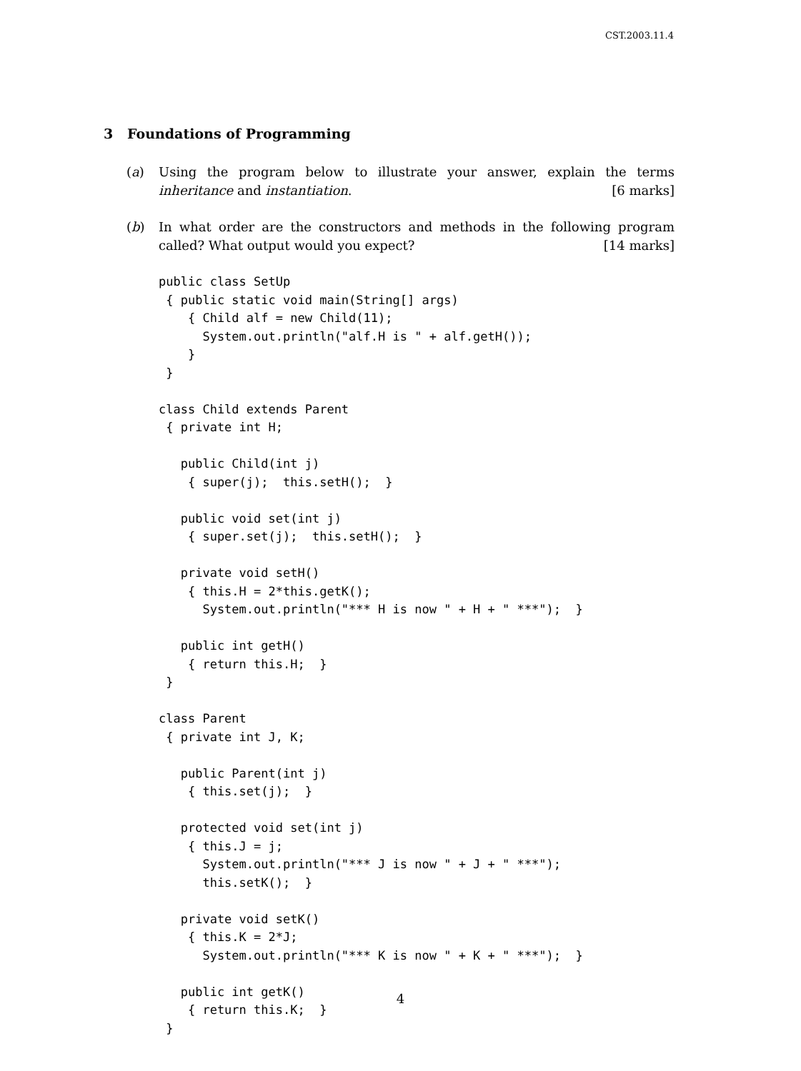CST.2003.11.4
3 Foundations of Programming
(a)
Using the program below to illustrate your answer, explain the terms inheritance and instantiation. [6 marks]
(b)
In what order are the constructors and methods in the following program called? What output would you expect? [14 marks]
public class SetUp
 { public static void main(String[] args)
    { Child alf = new Child(11);
      System.out.println("alf.H is " + alf.getH());
    }
 }

class Child extends Parent
 { private int H;

   public Child(int j)
    { super(j);  this.setH();  }

   public void set(int j)
    { super.set(j);  this.setH();  }

   private void setH()
    { this.H = 2*this.getK();
      System.out.println("*** H is now " + H + " ***");  }

   public int getH()
    { return this.H;  }
 }

class Parent
 { private int J, K;

   public Parent(int j)
    { this.set(j);  }

   protected void set(int j)
    { this.J = j;
      System.out.println("*** J is now " + J + " ***");
      this.setK();  }

   private void setK()
    { this.K = 2*J;
      System.out.println("*** K is now " + K + " ***");  }

   public int getK()
    { return this.K;  }
 }
4